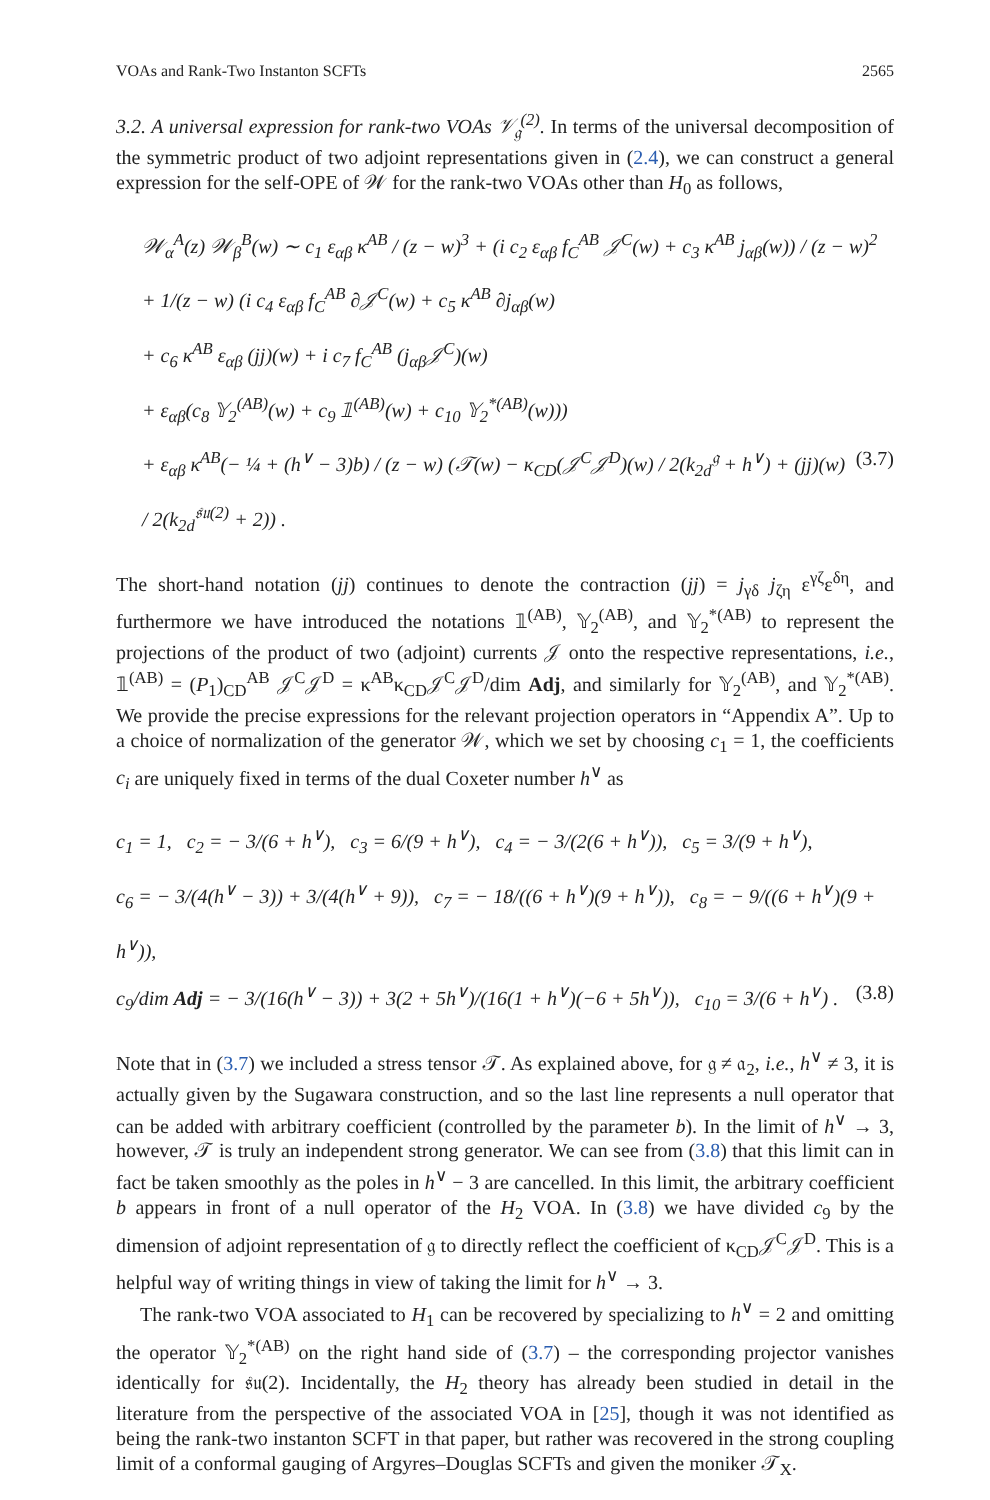VOAs and Rank-Two Instanton SCFTs 2565
3.2. A universal expression for rank-two VOAs 𝒱<sub>𝔤</sub><sup>(2)</sup>. In terms of the universal decomposition of the symmetric product of two adjoint representations given in (2.4), we can construct a general expression for the self-OPE of 𝒲 for the rank-two VOAs other than H<sub>0</sub> as follows,
𝒲<sub>α</sub><sup>A</sup>(z) 𝒲<sub>β</sub><sup>B</sup>(w) ∼ c<sub>1</sub> ε<sub>αβ</sub> κ<sup>AB</sup> / (z − w)<sup>3</sup> + (i c<sub>2</sub> ε<sub>αβ</sub> f<sub>C</sub><sup>AB</sup> 𝒥<sup>C</sup>(w) + c<sub>3</sub> κ<sup>AB</sup> j<sub>αβ</sub>(w)) / (z − w)<sup>2</sup>
+ 1/(z − w) (i c<sub>4</sub> ε<sub>αβ</sub> f<sub>C</sub><sup>AB</sup> ∂𝒥<sup>C</sup>(w) + c<sub>5</sub> κ<sup>AB</sup> ∂j<sub>αβ</sub>(w)
+ c<sub>6</sub> κ<sup>AB</sup> ε<sub>αβ</sub> (jj)(w) + i c<sub>7</sub> f<sub>C</sub><sup>AB</sup> (j<sub>αβ</sub>𝒥<sup>C</sup>)(w)
+ ε<sub>αβ</sub>(c<sub>8</sub> 𝕐<sub>2</sub><sup>(AB)</sup>(w) + c<sub>9</sub> 𝟙<sup>(AB)</sup>(w) + c<sub>10</sub> 𝕐<sub>2</sub><sup>*(AB)</sup>(w)))
+ ε<sub>αβ</sub> κ<sup>AB</sup>(− ¼ + (h<sup>∨</sup> − 3)b) / (z − w) (𝒯(w) − κ<sub>CD</sub>(𝒥<sup>C</sup>𝒥<sup>D</sup>)(w) / 2(k<sub>2d</sub><sup>𝔤</sup> + h<sup>∨</sup>) + (jj)(w) / 2(k<sub>2d</sub><sup>𝔰𝔲(2)</sup> + 2)) . (3.7)
The short-hand notation (jj) continues to denote the contraction (jj) = j<sub>γδ</sub> j<sub>ζη</sub> ε<sup>γζ</sup>ε<sup>δη</sup>, and furthermore we have introduced the notations 𝟙<sup>(AB)</sup>, 𝕐<sub>2</sub><sup>(AB)</sup>, and 𝕐<sub>2</sub><sup>*(AB)</sup> to represent the projections of the product of two (adjoint) currents 𝒥 onto the respective representations, i.e., 𝟙<sup>(AB)</sup> = (P<sub>1</sub>)<sub>CD</sub><sup>AB</sup> 𝒥<sup>C</sup>𝒥<sup>D</sup> = κ<sup>AB</sup>κ<sub>CD</sub>𝒥<sup>C</sup>𝒥<sup>D</sup>/dim Adj, and similarly for 𝕐<sub>2</sub><sup>(AB)</sup>, and 𝕐<sub>2</sub><sup>*(AB)</sup>. We provide the precise expressions for the relevant projection operators in “Appendix A”. Up to a choice of normalization of the generator 𝒲, which we set by choosing c<sub>1</sub> = 1, the coefficients c<sub>i</sub> are uniquely fixed in terms of the dual Coxeter number h<sup>∨</sup> as
c<sub>1</sub> = 1, c<sub>2</sub> = − 3/(6 + h<sup>∨</sup>), c<sub>3</sub> = 6/(9 + h<sup>∨</sup>), c<sub>4</sub> = − 3/(2(6 + h<sup>∨</sup>)), c<sub>5</sub> = 3/(9 + h<sup>∨</sup>),
c<sub>6</sub> = − 3/(4(h<sup>∨</sup> − 3)) + 3/(4(h<sup>∨</sup> + 9)), c<sub>7</sub> = − 18/((6 + h<sup>∨</sup>)(9 + h<sup>∨</sup>)), c<sub>8</sub> = − 9/((6 + h<sup>∨</sup>)(9 + h<sup>∨</sup>)),
c<sub>9</sub>/dim Adj = − 3/(16(h<sup>∨</sup> − 3)) + 3(2 + 5h<sup>∨</sup>)/(16(1 + h<sup>∨</sup>)(−6 + 5h<sup>∨</sup>)), c<sub>10</sub> = 3/(6 + h<sup>∨</sup>) . (3.8)
Note that in (3.7) we included a stress tensor 𝒯. As explained above, for 𝔤 ≠ 𝔞<sub>2</sub>, i.e., h<sup>∨</sup> ≠ 3, it is actually given by the Sugawara construction, and so the last line represents a null operator that can be added with arbitrary coefficient (controlled by the parameter b). In the limit of h<sup>∨</sup> → 3, however, 𝒯 is truly an independent strong generator. We can see from (3.8) that this limit can in fact be taken smoothly as the poles in h<sup>∨</sup> − 3 are cancelled. In this limit, the arbitrary coefficient b appears in front of a null operator of the H<sub>2</sub> VOA. In (3.8) we have divided c<sub>9</sub> by the dimension of adjoint representation of 𝔤 to directly reflect the coefficient of κ<sub>CD</sub>𝒥<sup>C</sup>𝒥<sup>D</sup>. This is a helpful way of writing things in view of taking the limit for h<sup>∨</sup> → 3.
The rank-two VOA associated to H<sub>1</sub> can be recovered by specializing to h<sup>∨</sup> = 2 and omitting the operator 𝕐<sub>2</sub><sup>*(AB)</sup> on the right hand side of (3.7) – the corresponding projector vanishes identically for 𝔰𝔲(2). Incidentally, the H<sub>2</sub> theory has already been studied in detail in the literature from the perspective of the associated VOA in [25], though it was not identified as being the rank-two instanton SCFT in that paper, but rather was recovered in the strong coupling limit of a conformal gauging of Argyres–Douglas SCFTs and given the moniker 𝒯<sub>X</sub>.